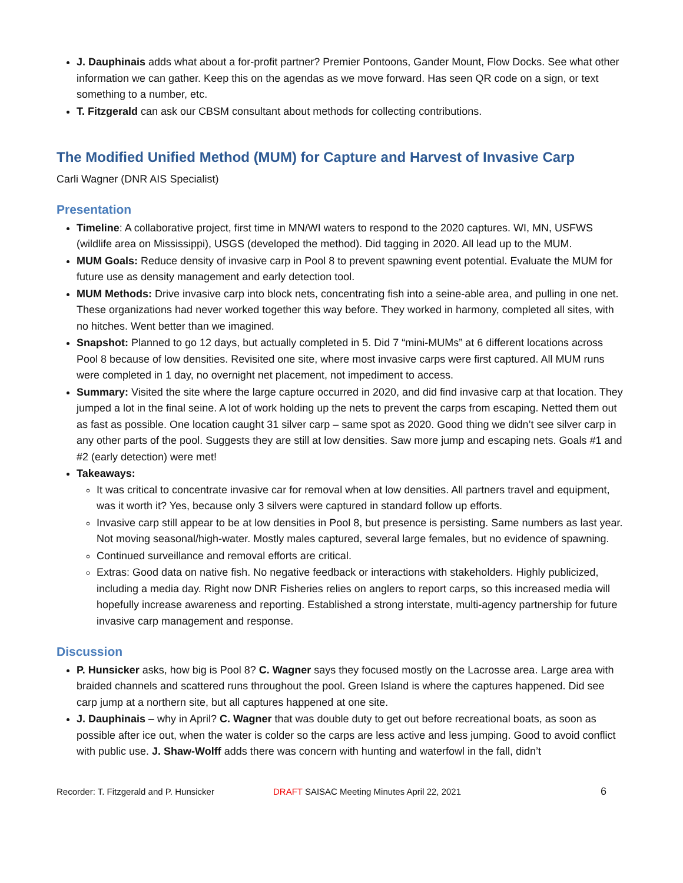J. Dauphinais adds what about a for-profit partner? Premier Pontoons, Gander Mount, Flow Docks. See what other information we can gather. Keep this on the agendas as we move forward. Has seen QR code on a sign, or text something to a number, etc.
T. Fitzgerald can ask our CBSM consultant about methods for collecting contributions.
The Modified Unified Method (MUM) for Capture and Harvest of Invasive Carp
Carli Wagner (DNR AIS Specialist)
Presentation
Timeline: A collaborative project, first time in MN/WI waters to respond to the 2020 captures. WI, MN, USFWS (wildlife area on Mississippi), USGS (developed the method). Did tagging in 2020. All lead up to the MUM.
MUM Goals: Reduce density of invasive carp in Pool 8 to prevent spawning event potential. Evaluate the MUM for future use as density management and early detection tool.
MUM Methods: Drive invasive carp into block nets, concentrating fish into a seine-able area, and pulling in one net. These organizations had never worked together this way before. They worked in harmony, completed all sites, with no hitches. Went better than we imagined.
Snapshot: Planned to go 12 days, but actually completed in 5. Did 7 “mini-MUMs” at 6 different locations across Pool 8 because of low densities. Revisited one site, where most invasive carps were first captured. All MUM runs were completed in 1 day, no overnight net placement, not impediment to access.
Summary: Visited the site where the large capture occurred in 2020, and did find invasive carp at that location. They jumped a lot in the final seine. A lot of work holding up the nets to prevent the carps from escaping. Netted them out as fast as possible. One location caught 31 silver carp – same spot as 2020. Good thing we didn’t see silver carp in any other parts of the pool. Suggests they are still at low densities. Saw more jump and escaping nets. Goals #1 and #2 (early detection) were met!
Takeaways:
It was critical to concentrate invasive car for removal when at low densities. All partners travel and equipment, was it worth it? Yes, because only 3 silvers were captured in standard follow up efforts.
Invasive carp still appear to be at low densities in Pool 8, but presence is persisting. Same numbers as last year. Not moving seasonal/high-water. Mostly males captured, several large females, but no evidence of spawning.
Continued surveillance and removal efforts are critical.
Extras: Good data on native fish. No negative feedback or interactions with stakeholders. Highly publicized, including a media day. Right now DNR Fisheries relies on anglers to report carps, so this increased media will hopefully increase awareness and reporting. Established a strong interstate, multi-agency partnership for future invasive carp management and response.
Discussion
P. Hunsicker asks, how big is Pool 8? C. Wagner says they focused mostly on the Lacrosse area. Large area with braided channels and scattered runs throughout the pool. Green Island is where the captures happened. Did see carp jump at a northern site, but all captures happened at one site.
J. Dauphinais – why in April? C. Wagner that was double duty to get out before recreational boats, as soon as possible after ice out, when the water is colder so the carps are less active and less jumping. Good to avoid conflict with public use. J. Shaw-Wolff adds there was concern with hunting and waterfowl in the fall, didn’t
Recorder: T. Fitzgerald and P. Hunsicker DRAFT SAISAC Meeting Minutes April 22, 2021 6